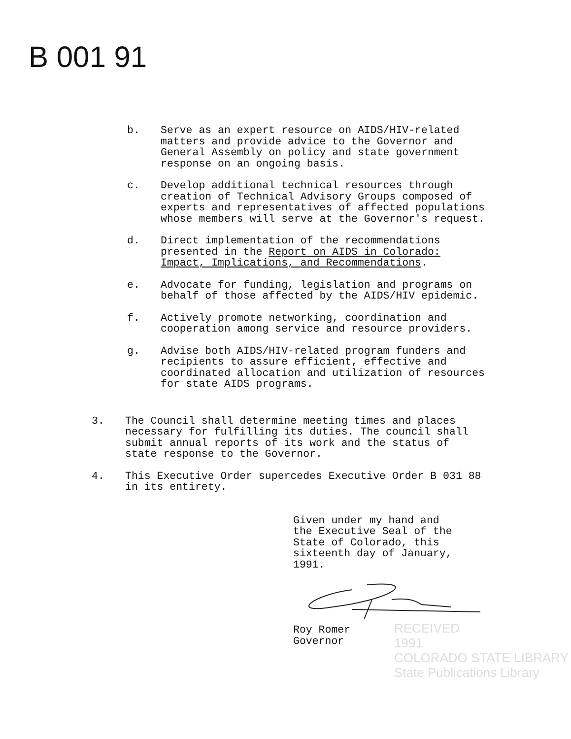B 001 91
b. Serve as an expert resource on AIDS/HIV-related matters and provide advice to the Governor and General Assembly on policy and state government response on an ongoing basis.
c. Develop additional technical resources through creation of Technical Advisory Groups composed of experts and representatives of affected populations whose members will serve at the Governor's request.
d. Direct implementation of the recommendations presented in the Report on AIDS in Colorado: Impact, Implications, and Recommendations.
e. Advocate for funding, legislation and programs on behalf of those affected by the AIDS/HIV epidemic.
f. Actively promote networking, coordination and cooperation among service and resource providers.
g. Advise both AIDS/HIV-related program funders and recipients to assure efficient, effective and coordinated allocation and utilization of resources for state AIDS programs.
3. The Council shall determine meeting times and places necessary for fulfilling its duties. The council shall submit annual reports of its work and the status of state response to the Governor.
4. This Executive Order supercedes Executive Order B 031 88 in its entirety.
Given under my hand and
the Executive Seal of the
State of Colorado, this
sixteenth day of January,
1991.
Roy Romer
Governor
RECEIVED
1991
COLORADO STATE LIBRARY
State Publications Library